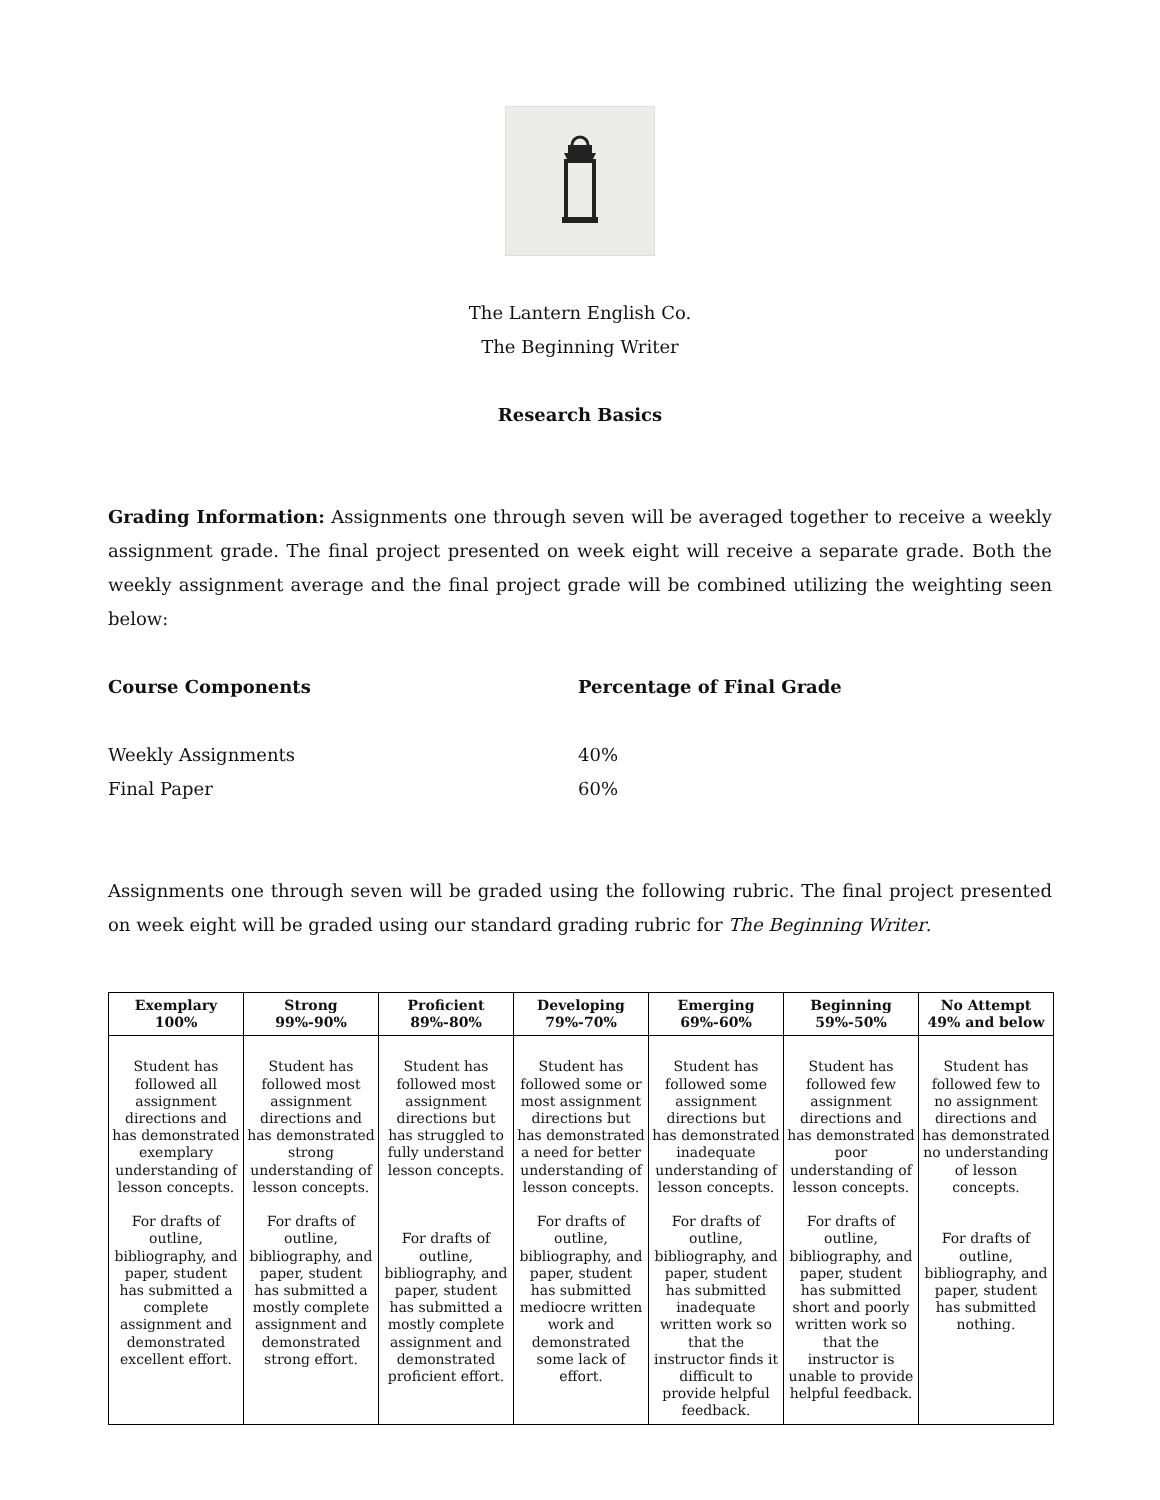The Lantern English Co.
The Beginning Writer
Research Basics
Grading Information: Assignments one through seven will be averaged together to receive a weekly assignment grade. The final project presented on week eight will receive a separate grade. Both the weekly assignment average and the final project grade will be combined utilizing the weighting seen below:
Course Components Percentage of Final Grade
Weekly Assignments 40%
Final Paper 60%
Assignments one through seven will be graded using the following rubric. The final project presented on week eight will be graded using our standard grading rubric for The Beginning Writer.
| Exemplary 100% | Strong 99%-90% | Proficient 89%-80% | Developing 79%-70% | Emerging 69%-60% | Beginning 59%-50% | No Attempt 49% and below |
| --- | --- | --- | --- | --- | --- | --- |
| Student has followed all assignment directions and has demonstrated exemplary understanding of lesson concepts. For drafts of outline, bibliography, and paper, student has submitted a complete assignment and demonstrated excellent effort. | Student has followed most assignment directions and has demonstrated strong understanding of lesson concepts. For drafts of outline, bibliography, and paper, student has submitted a mostly complete assignment and demonstrated strong effort. | Student has followed most assignment directions but has struggled to fully understand lesson concepts. For drafts of outline, bibliography, and paper, student has submitted a mostly complete assignment and demonstrated proficient effort. | Student has followed some or most assignment directions but has demonstrated a need for better understanding of lesson concepts. For drafts of outline, bibliography, and paper, student has submitted mediocre written work and demonstrated some lack of effort. | Student has followed some assignment directions but has demonstrated inadequate understanding of lesson concepts. For drafts of outline, bibliography, and paper, student has submitted inadequate written work so that the instructor finds it difficult to provide helpful feedback. | Student has followed few assignment directions and has demonstrated poor understanding of lesson concepts. For drafts of outline, bibliography, and paper, student has submitted short and poorly written work so that the instructor is unable to provide helpful feedback. | Student has followed few to no assignment directions and has demonstrated no understanding of lesson concepts. For drafts of outline, bibliography, and paper, student has submitted nothing. |